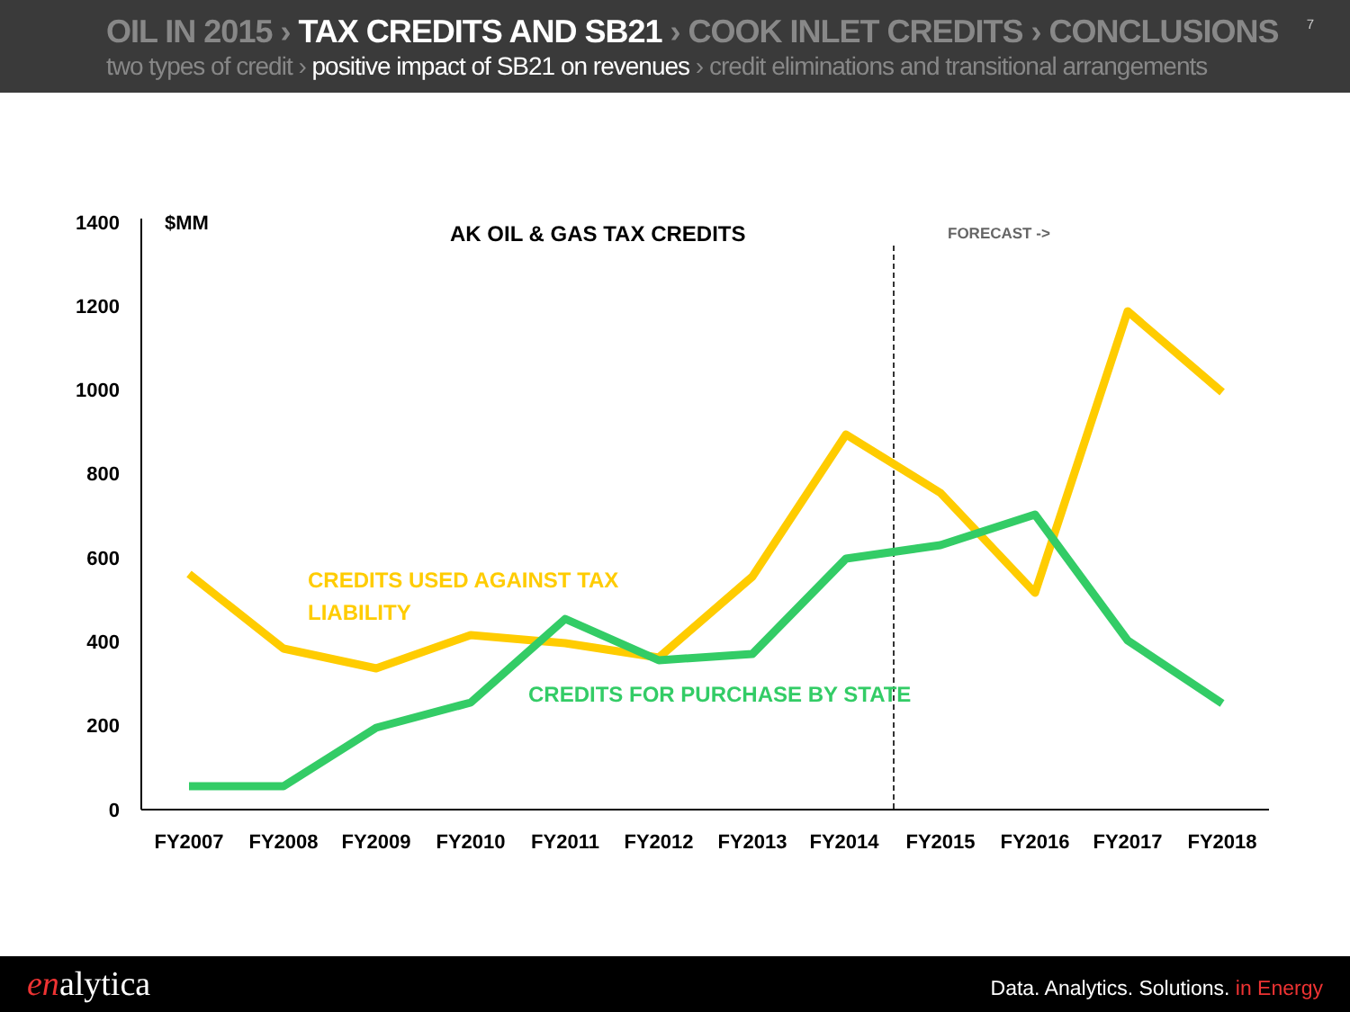OIL IN 2015 › TAX CREDITS AND SB21 › COOK INLET CREDITS › CONCLUSIONS
two types of credit › positive impact of SB21 on revenues › credit eliminations and transitional arrangements
7
1400
1200
1000
800
600
400
200
0
$MM
AK OIL & GAS TAX CREDITS
FORECAST ->
CREDITS USED AGAINST TAX
LIABILITY
CREDITS FOR PURCHASE BY STATE
FY2007
FY2008
FY2009
FY2010
FY2011
FY2012
FY2013
FY2014
FY2015
FY2016
FY2017
FY2018
enalytica
Data. Analytics. Solutions. in Energy